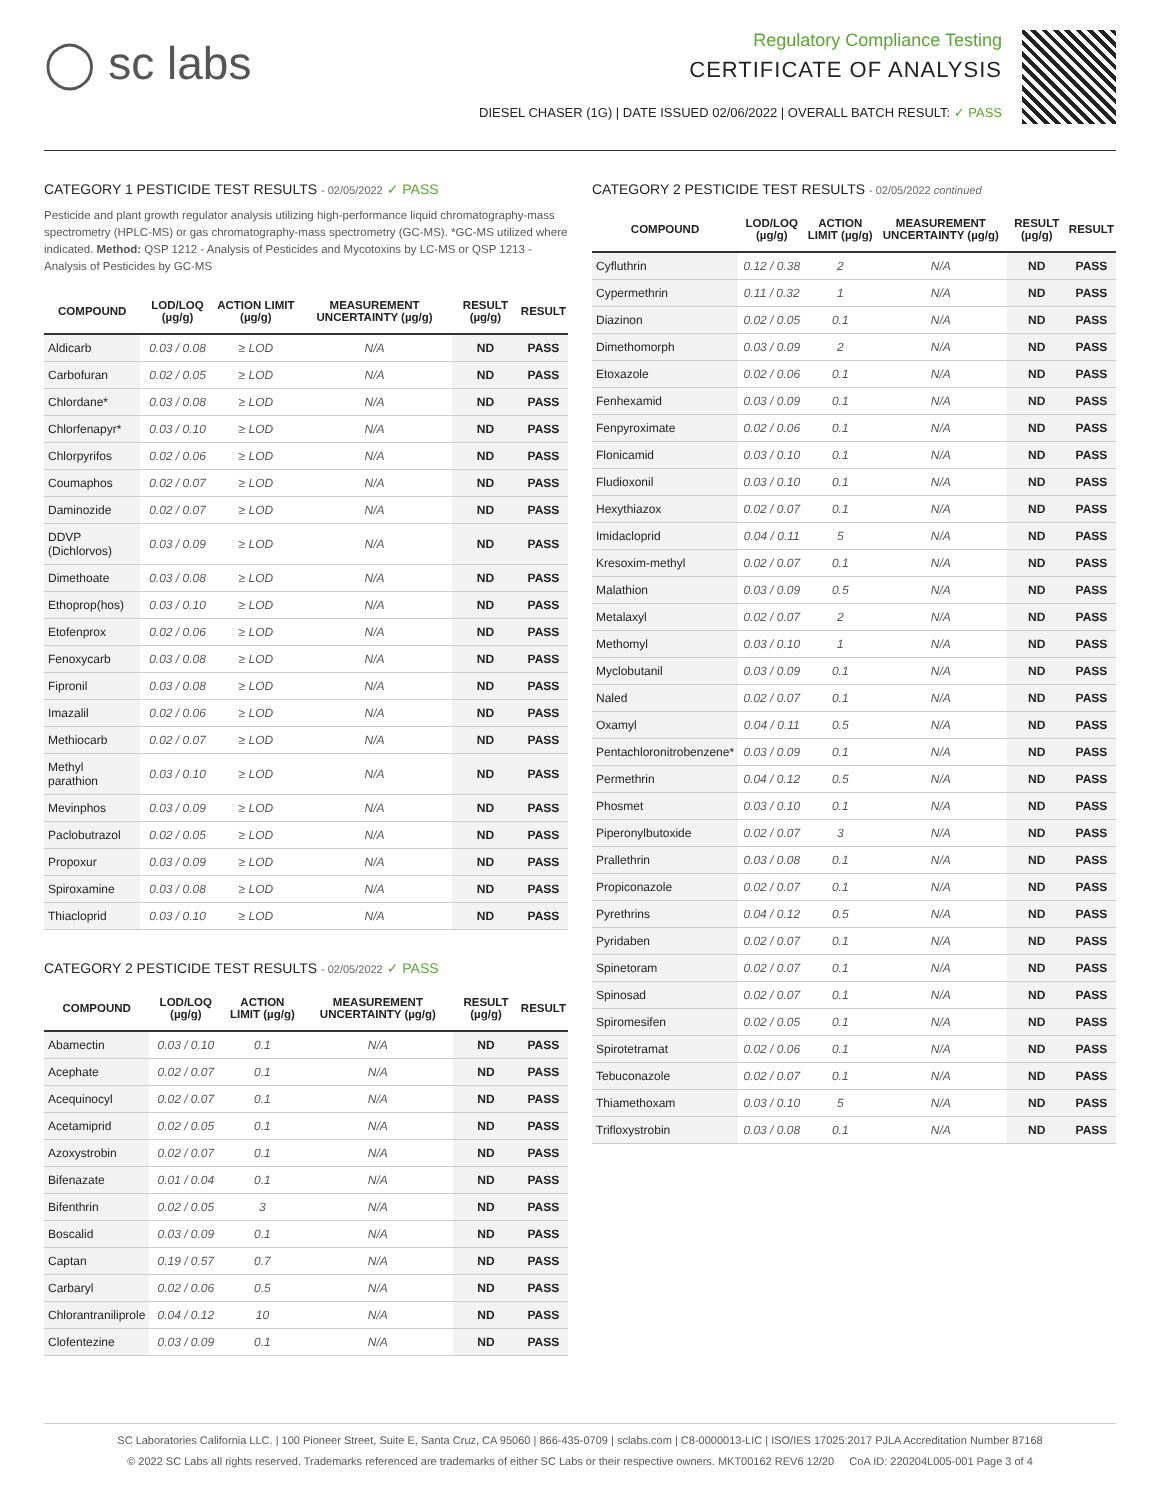◯ sc labs
Regulatory Compliance Testing
CERTIFICATE OF ANALYSIS
DIESEL CHASER (1G) | DATE ISSUED 02/06/2022 | OVERALL BATCH RESULT: ✓ PASS
CATEGORY 1 PESTICIDE TEST RESULTS - 02/05/2022 ✓ PASS
Pesticide and plant growth regulator analysis utilizing high-performance liquid chromatography-mass spectrometry (HPLC-MS) or gas chromatography-mass spectrometry (GC-MS). *GC-MS utilized where indicated. Method: QSP 1212 - Analysis of Pesticides and Mycotoxins by LC-MS or QSP 1213 - Analysis of Pesticides by GC-MS
| COMPOUND | LOD/LOQ (µg/g) | ACTION LIMIT (µg/g) | MEASUREMENT UNCERTAINTY (µg/g) | RESULT (µg/g) | RESULT |
| --- | --- | --- | --- | --- | --- |
| Aldicarb | 0.03 / 0.08 | ≥ LOD | N/A | ND | PASS |
| Carbofuran | 0.02 / 0.05 | ≥ LOD | N/A | ND | PASS |
| Chlordane* | 0.03 / 0.08 | ≥ LOD | N/A | ND | PASS |
| Chlorfenapyr* | 0.03 / 0.10 | ≥ LOD | N/A | ND | PASS |
| Chlorpyrifos | 0.02 / 0.06 | ≥ LOD | N/A | ND | PASS |
| Coumaphos | 0.02 / 0.07 | ≥ LOD | N/A | ND | PASS |
| Daminozide | 0.02 / 0.07 | ≥ LOD | N/A | ND | PASS |
| DDVP (Dichlorvos) | 0.03 / 0.09 | ≥ LOD | N/A | ND | PASS |
| Dimethoate | 0.03 / 0.08 | ≥ LOD | N/A | ND | PASS |
| Ethoprop(hos) | 0.03 / 0.10 | ≥ LOD | N/A | ND | PASS |
| Etofenprox | 0.02 / 0.06 | ≥ LOD | N/A | ND | PASS |
| Fenoxycarb | 0.03 / 0.08 | ≥ LOD | N/A | ND | PASS |
| Fipronil | 0.03 / 0.08 | ≥ LOD | N/A | ND | PASS |
| Imazalil | 0.02 / 0.06 | ≥ LOD | N/A | ND | PASS |
| Methiocarb | 0.02 / 0.07 | ≥ LOD | N/A | ND | PASS |
| Methyl parathion | 0.03 / 0.10 | ≥ LOD | N/A | ND | PASS |
| Mevinphos | 0.03 / 0.09 | ≥ LOD | N/A | ND | PASS |
| Paclobutrazol | 0.02 / 0.05 | ≥ LOD | N/A | ND | PASS |
| Propoxur | 0.03 / 0.09 | ≥ LOD | N/A | ND | PASS |
| Spiroxamine | 0.03 / 0.08 | ≥ LOD | N/A | ND | PASS |
| Thiacloprid | 0.03 / 0.10 | ≥ LOD | N/A | ND | PASS |
CATEGORY 2 PESTICIDE TEST RESULTS - 02/05/2022 ✓ PASS
| COMPOUND | LOD/LOQ (µg/g) | ACTION LIMIT (µg/g) | MEASUREMENT UNCERTAINTY (µg/g) | RESULT (µg/g) | RESULT |
| --- | --- | --- | --- | --- | --- |
| Abamectin | 0.03 / 0.10 | 0.1 | N/A | ND | PASS |
| Acephate | 0.02 / 0.07 | 0.1 | N/A | ND | PASS |
| Acequinocyl | 0.02 / 0.07 | 0.1 | N/A | ND | PASS |
| Acetamiprid | 0.02 / 0.05 | 0.1 | N/A | ND | PASS |
| Azoxystrobin | 0.02 / 0.07 | 0.1 | N/A | ND | PASS |
| Bifenazate | 0.01 / 0.04 | 0.1 | N/A | ND | PASS |
| Bifenthrin | 0.02 / 0.05 | 3 | N/A | ND | PASS |
| Boscalid | 0.03 / 0.09 | 0.1 | N/A | ND | PASS |
| Captan | 0.19 / 0.57 | 0.7 | N/A | ND | PASS |
| Carbaryl | 0.02 / 0.06 | 0.5 | N/A | ND | PASS |
| Chlorantraniliprole | 0.04 / 0.12 | 10 | N/A | ND | PASS |
| Clofentezine | 0.03 / 0.09 | 0.1 | N/A | ND | PASS |
CATEGORY 2 PESTICIDE TEST RESULTS - 02/05/2022 continued
| COMPOUND | LOD/LOQ (µg/g) | ACTION LIMIT (µg/g) | MEASUREMENT UNCERTAINTY (µg/g) | RESULT (µg/g) | RESULT |
| --- | --- | --- | --- | --- | --- |
| Cyfluthrin | 0.12 / 0.38 | 2 | N/A | ND | PASS |
| Cypermethrin | 0.11 / 0.32 | 1 | N/A | ND | PASS |
| Diazinon | 0.02 / 0.05 | 0.1 | N/A | ND | PASS |
| Dimethomorph | 0.03 / 0.09 | 2 | N/A | ND | PASS |
| Etoxazole | 0.02 / 0.06 | 0.1 | N/A | ND | PASS |
| Fenhexamid | 0.03 / 0.09 | 0.1 | N/A | ND | PASS |
| Fenpyroximate | 0.02 / 0.06 | 0.1 | N/A | ND | PASS |
| Flonicamid | 0.03 / 0.10 | 0.1 | N/A | ND | PASS |
| Fludioxonil | 0.03 / 0.10 | 0.1 | N/A | ND | PASS |
| Hexythiazox | 0.02 / 0.07 | 0.1 | N/A | ND | PASS |
| Imidacloprid | 0.04 / 0.11 | 5 | N/A | ND | PASS |
| Kresoxim-methyl | 0.02 / 0.07 | 0.1 | N/A | ND | PASS |
| Malathion | 0.03 / 0.09 | 0.5 | N/A | ND | PASS |
| Metalaxyl | 0.02 / 0.07 | 2 | N/A | ND | PASS |
| Methomyl | 0.03 / 0.10 | 1 | N/A | ND | PASS |
| Myclobutanil | 0.03 / 0.09 | 0.1 | N/A | ND | PASS |
| Naled | 0.02 / 0.07 | 0.1 | N/A | ND | PASS |
| Oxamyl | 0.04 / 0.11 | 0.5 | N/A | ND | PASS |
| Pentachloronitrobenzene* | 0.03 / 0.09 | 0.1 | N/A | ND | PASS |
| Permethrin | 0.04 / 0.12 | 0.5 | N/A | ND | PASS |
| Phosmet | 0.03 / 0.10 | 0.1 | N/A | ND | PASS |
| Piperonylbutoxide | 0.02 / 0.07 | 3 | N/A | ND | PASS |
| Prallethrin | 0.03 / 0.08 | 0.1 | N/A | ND | PASS |
| Propiconazole | 0.02 / 0.07 | 0.1 | N/A | ND | PASS |
| Pyrethrins | 0.04 / 0.12 | 0.5 | N/A | ND | PASS |
| Pyridaben | 0.02 / 0.07 | 0.1 | N/A | ND | PASS |
| Spinetoram | 0.02 / 0.07 | 0.1 | N/A | ND | PASS |
| Spinosad | 0.02 / 0.07 | 0.1 | N/A | ND | PASS |
| Spiromesifen | 0.02 / 0.05 | 0.1 | N/A | ND | PASS |
| Spirotetramat | 0.02 / 0.06 | 0.1 | N/A | ND | PASS |
| Tebuconazole | 0.02 / 0.07 | 0.1 | N/A | ND | PASS |
| Thiamethoxam | 0.03 / 0.10 | 5 | N/A | ND | PASS |
| Trifloxystrobin | 0.03 / 0.08 | 0.1 | N/A | ND | PASS |
SC Laboratories California LLC. | 100 Pioneer Street, Suite E, Santa Cruz, CA 95060 | 866-435-0709 | sclabs.com | C8-0000013-LIC | ISO/IES 17025:2017 PJLA Accreditation Number 87168
© 2022 SC Labs all rights reserved. Trademarks referenced are trademarks of either SC Labs or their respective owners. MKT00162 REV6 12/20 CoA ID: 220204L005-001 Page 3 of 4